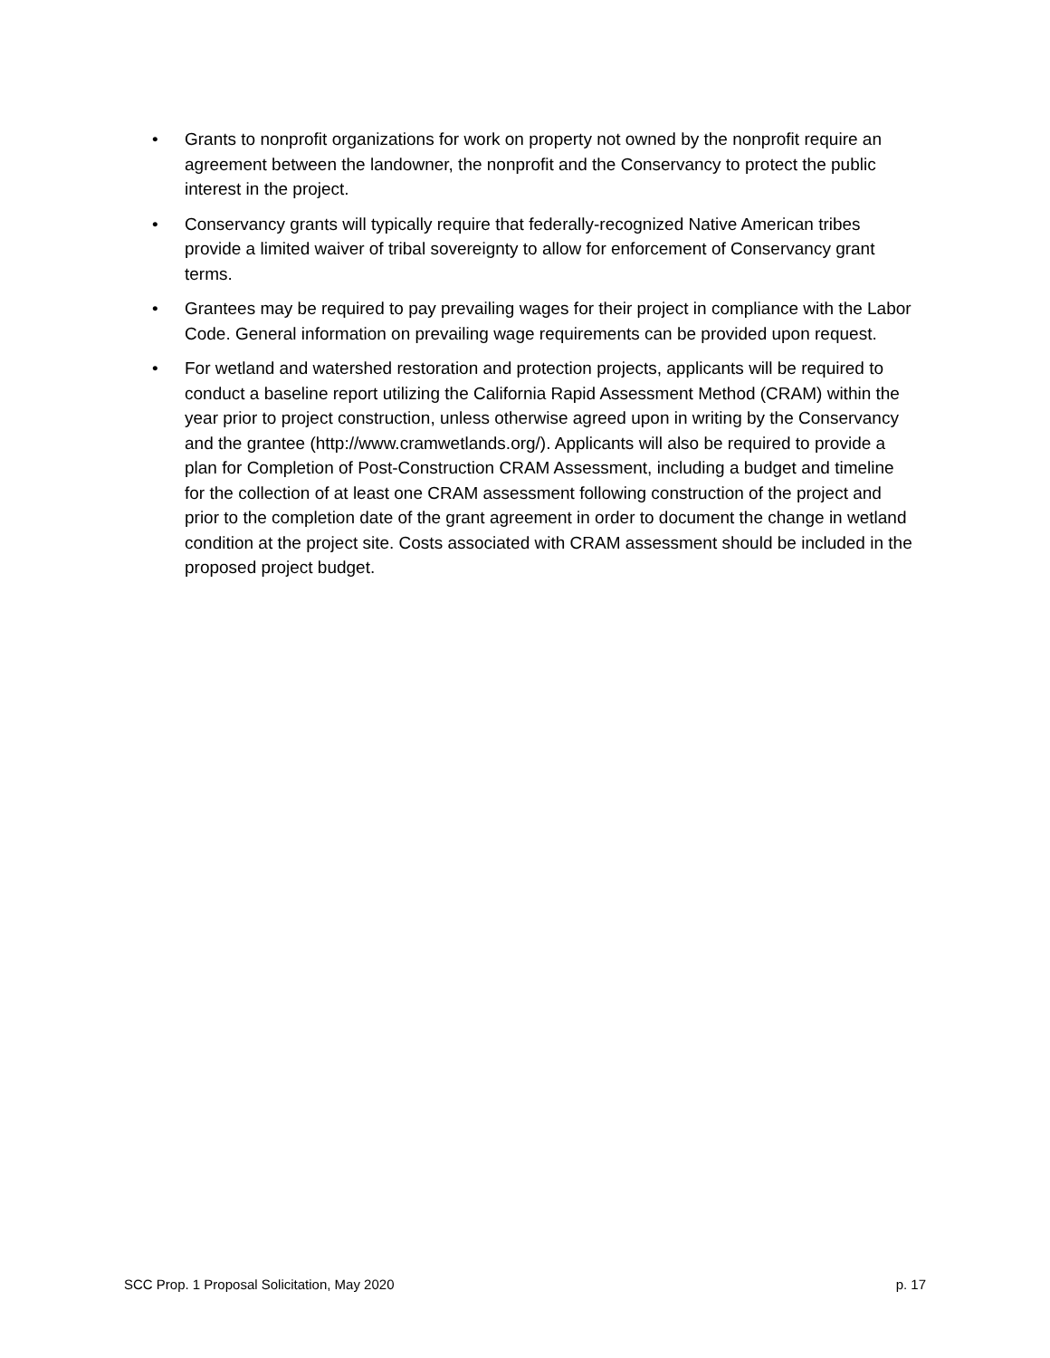• Grants to nonprofit organizations for work on property not owned by the nonprofit require an agreement between the landowner, the nonprofit and the Conservancy to protect the public interest in the project.
• Conservancy grants will typically require that federally-recognized Native American tribes provide a limited waiver of tribal sovereignty to allow for enforcement of Conservancy grant terms.
• Grantees may be required to pay prevailing wages for their project in compliance with the Labor Code. General information on prevailing wage requirements can be provided upon request.
• For wetland and watershed restoration and protection projects, applicants will be required to conduct a baseline report utilizing the California Rapid Assessment Method (CRAM) within the year prior to project construction, unless otherwise agreed upon in writing by the Conservancy and the grantee (http://www.cramwetlands.org/). Applicants will also be required to provide a plan for Completion of Post-Construction CRAM Assessment, including a budget and timeline for the collection of at least one CRAM assessment following construction of the project and prior to the completion date of the grant agreement in order to document the change in wetland condition at the project site. Costs associated with CRAM assessment should be included in the proposed project budget.
SCC Prop. 1 Proposal Solicitation, May 2020 p. 17